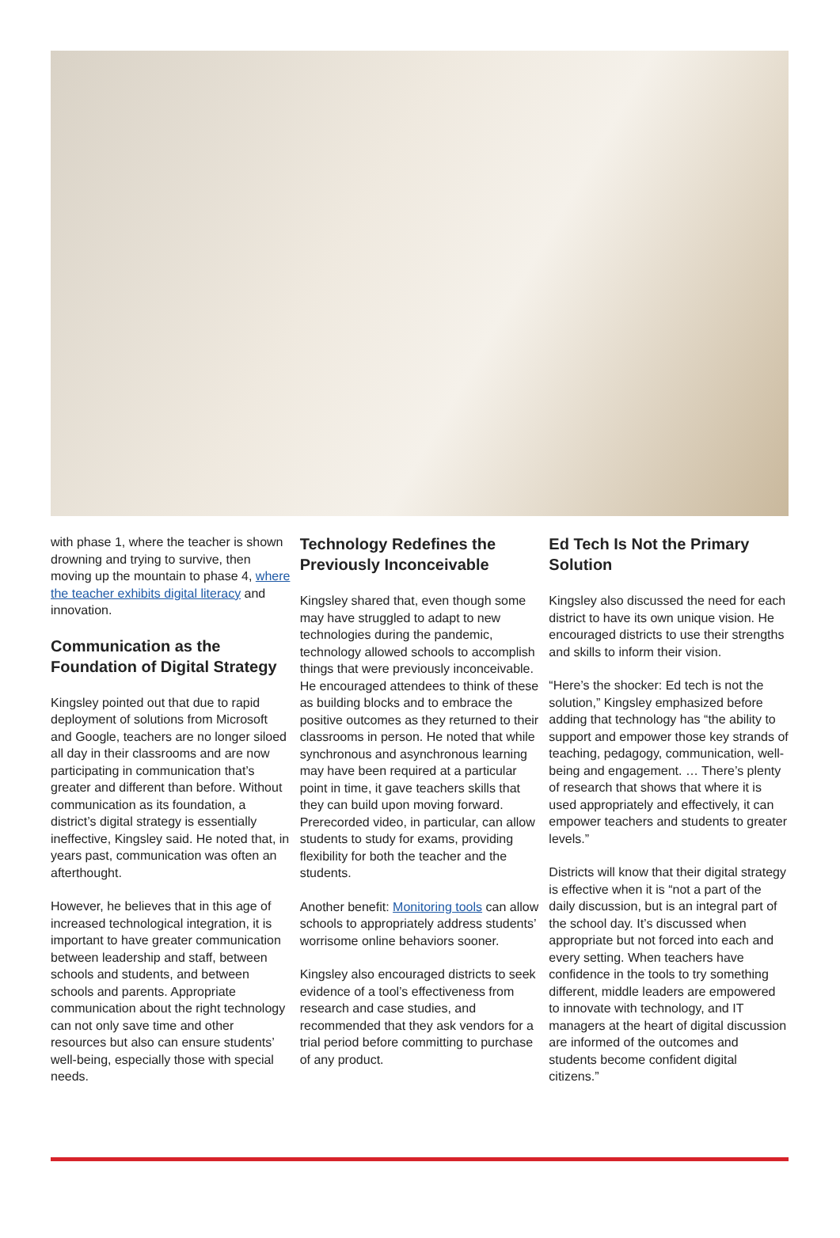with phase 1, where the teacher is shown drowning and trying to survive, then moving up the mountain to phase 4, where the teacher exhibits digital literacy and innovation.
Communication as the Foundation of Digital Strategy
Kingsley pointed out that due to rapid deployment of solutions from Microsoft and Google, teachers are no longer siloed all day in their classrooms and are now participating in communication that’s greater and different than before. Without communication as its foundation, a district’s digital strategy is essentially ineffective, Kingsley said. He noted that, in years past, communication was often an afterthought.
However, he believes that in this age of increased technological integration, it is important to have greater communication between leadership and staff, between schools and students, and between schools and parents. Appropriate communication about the right technology can not only save time and other resources but also can ensure students’ well-being, especially those with special needs.
Technology Redefines the Previously Inconceivable
Kingsley shared that, even though some may have struggled to adapt to new technologies during the pandemic, technology allowed schools to accomplish things that were previously inconceivable. He encouraged attendees to think of these as building blocks and to embrace the positive outcomes as they returned to their classrooms in person. He noted that while synchronous and asynchronous learning may have been required at a particular point in time, it gave teachers skills that they can build upon moving forward. Prerecorded video, in particular, can allow students to study for exams, providing flexibility for both the teacher and the students.
Another benefit: Monitoring tools can allow schools to appropriately address students’ worrisome online behaviors sooner.
Kingsley also encouraged districts to seek evidence of a tool’s effectiveness from research and case studies, and recommended that they ask vendors for a trial period before committing to purchase of any product.
Ed Tech Is Not the Primary Solution
Kingsley also discussed the need for each district to have its own unique vision. He encouraged districts to use their strengths and skills to inform their vision.
“Here’s the shocker: Ed tech is not the solution,” Kingsley emphasized before adding that technology has “the ability to support and empower those key strands of teaching, pedagogy, communication, well-being and engagement. … There’s plenty of research that shows that where it is used appropriately and effectively, it can empower teachers and students to greater levels.”
Districts will know that their digital strategy is effective when it is “not a part of the daily discussion, but is an integral part of the school day. It’s discussed when appropriate but not forced into each and every setting. When teachers have confidence in the tools to try something different, middle leaders are empowered to innovate with technology, and IT managers at the heart of digital discussion are informed of the outcomes and students become confident digital citizens.”